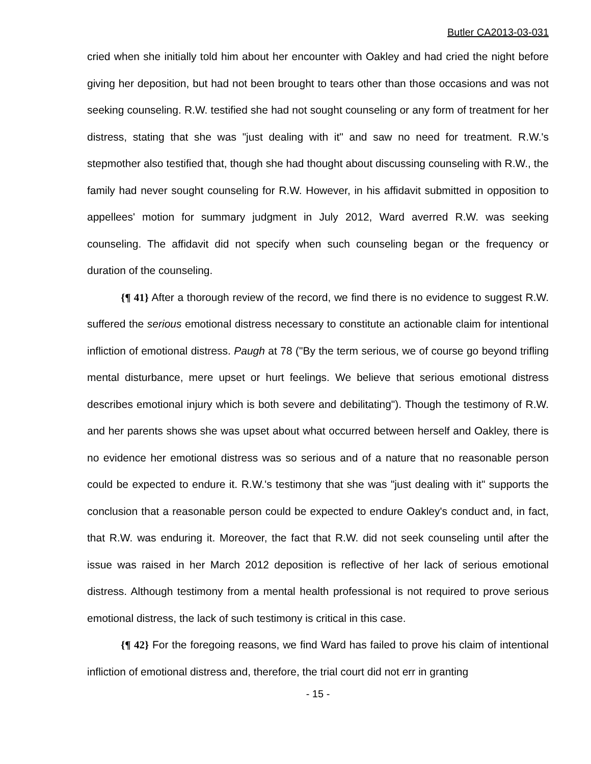Butler CA2013-03-031
cried when she initially told him about her encounter with Oakley and had cried the night before giving her deposition, but had not been brought to tears other than those occasions and was not seeking counseling. R.W. testified she had not sought counseling or any form of treatment for her distress, stating that she was "just dealing with it" and saw no need for treatment. R.W.'s stepmother also testified that, though she had thought about discussing counseling with R.W., the family had never sought counseling for R.W. However, in his affidavit submitted in opposition to appellees' motion for summary judgment in July 2012, Ward averred R.W. was seeking counseling. The affidavit did not specify when such counseling began or the frequency or duration of the counseling.
{¶ 41} After a thorough review of the record, we find there is no evidence to suggest R.W. suffered the serious emotional distress necessary to constitute an actionable claim for intentional infliction of emotional distress. Paugh at 78 ("By the term serious, we of course go beyond trifling mental disturbance, mere upset or hurt feelings. We believe that serious emotional distress describes emotional injury which is both severe and debilitating"). Though the testimony of R.W. and her parents shows she was upset about what occurred between herself and Oakley, there is no evidence her emotional distress was so serious and of a nature that no reasonable person could be expected to endure it. R.W.'s testimony that she was "just dealing with it" supports the conclusion that a reasonable person could be expected to endure Oakley's conduct and, in fact, that R.W. was enduring it. Moreover, the fact that R.W. did not seek counseling until after the issue was raised in her March 2012 deposition is reflective of her lack of serious emotional distress. Although testimony from a mental health professional is not required to prove serious emotional distress, the lack of such testimony is critical in this case.
{¶ 42} For the foregoing reasons, we find Ward has failed to prove his claim of intentional infliction of emotional distress and, therefore, the trial court did not err in granting
- 15 -